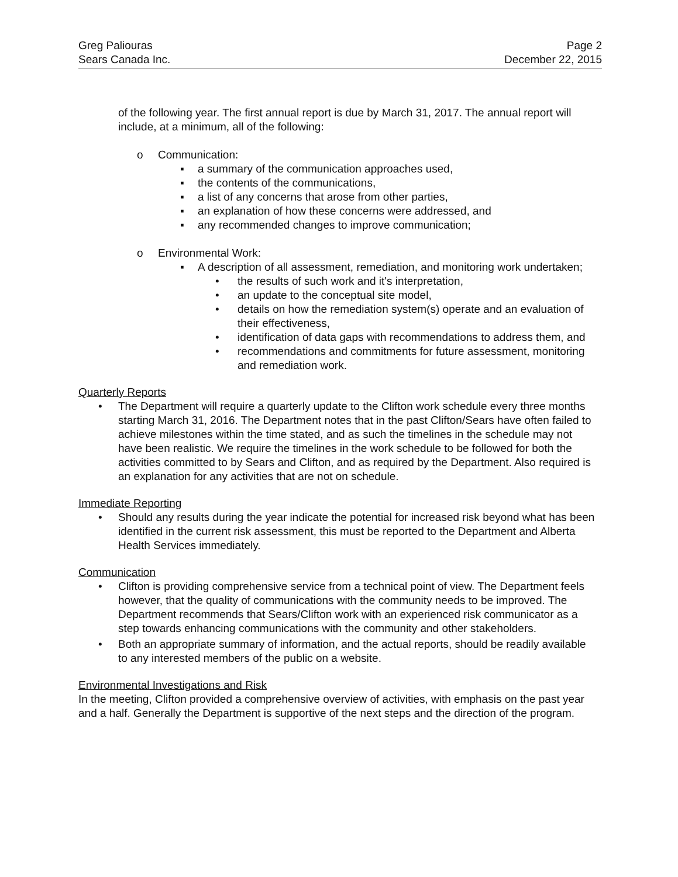Greg Paliouras
Sears Canada Inc.
Page 2
December 22, 2015
of the following year. The first annual report is due by March 31, 2017. The annual report will include, at a minimum, all of the following:
o Communication:
▪ a summary of the communication approaches used,
▪ the contents of the communications,
▪ a list of any concerns that arose from other parties,
▪ an explanation of how these concerns were addressed, and
▪ any recommended changes to improve communication;
o Environmental Work:
▪ A description of all assessment, remediation, and monitoring work undertaken;
• the results of such work and it's interpretation,
• an update to the conceptual site model,
• details on how the remediation system(s) operate and an evaluation of their effectiveness,
• identification of data gaps with recommendations to address them, and
• recommendations and commitments for future assessment, monitoring and remediation work.
Quarterly Reports
• The Department will require a quarterly update to the Clifton work schedule every three months starting March 31, 2016. The Department notes that in the past Clifton/Sears have often failed to achieve milestones within the time stated, and as such the timelines in the schedule may not have been realistic. We require the timelines in the work schedule to be followed for both the activities committed to by Sears and Clifton, and as required by the Department. Also required is an explanation for any activities that are not on schedule.
Immediate Reporting
• Should any results during the year indicate the potential for increased risk beyond what has been identified in the current risk assessment, this must be reported to the Department and Alberta Health Services immediately.
Communication
• Clifton is providing comprehensive service from a technical point of view. The Department feels however, that the quality of communications with the community needs to be improved. The Department recommends that Sears/Clifton work with an experienced risk communicator as a step towards enhancing communications with the community and other stakeholders.
• Both an appropriate summary of information, and the actual reports, should be readily available to any interested members of the public on a website.
Environmental Investigations and Risk
In the meeting, Clifton provided a comprehensive overview of activities, with emphasis on the past year and a half. Generally the Department is supportive of the next steps and the direction of the program.